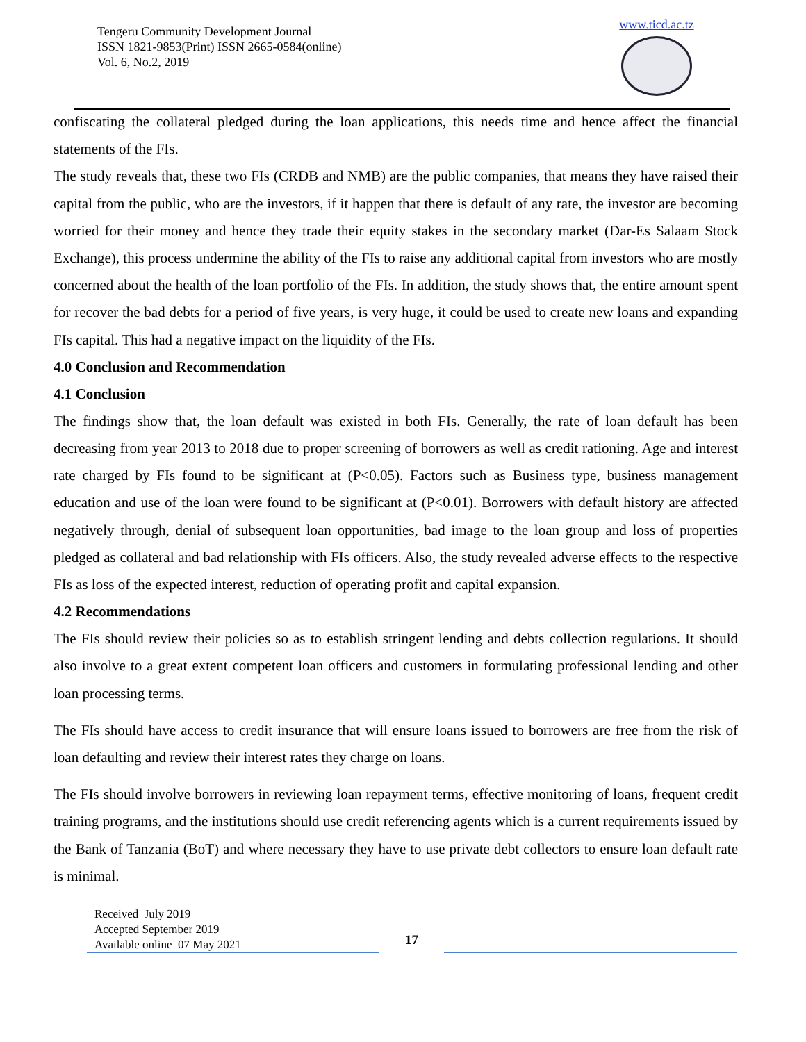Tengeru Community Development Journal
ISSN 1821-9853(Print) ISSN 2665-0584(online)
Vol. 6, No.2, 2019
www.ticd.ac.tz
confiscating the collateral pledged during the loan applications, this needs time and hence affect the financial statements of the FIs.
The study reveals that, these two FIs (CRDB and NMB) are the public companies, that means they have raised their capital from the public, who are the investors, if it happen that there is default of any rate, the investor are becoming worried for their money and hence they trade their equity stakes in the secondary market (Dar-Es Salaam Stock Exchange), this process undermine the ability of the FIs to raise any additional capital from investors who are mostly concerned about the health of the loan portfolio of the FIs. In addition, the study shows that, the entire amount spent for recover the bad debts for a period of five years, is very huge, it could be used to create new loans and expanding FIs capital. This had a negative impact on the liquidity of the FIs.
4.0 Conclusion and Recommendation
4.1 Conclusion
The findings show that, the loan default was existed in both FIs. Generally, the rate of loan default has been decreasing from year 2013 to 2018 due to proper screening of borrowers as well as credit rationing. Age and interest rate charged by FIs found to be significant at (P<0.05). Factors such as Business type, business management education and use of the loan were found to be significant at (P<0.01). Borrowers with default history are affected negatively through, denial of subsequent loan opportunities, bad image to the loan group and loss of properties pledged as collateral and bad relationship with FIs officers. Also, the study revealed adverse effects to the respective FIs as loss of the expected interest, reduction of operating profit and capital expansion.
4.2 Recommendations
The FIs should review their policies so as to establish stringent lending and debts collection regulations. It should also involve to a great extent competent loan officers and customers in formulating professional lending and other loan processing terms.
The FIs should have access to credit insurance that will ensure loans issued to borrowers are free from the risk of loan defaulting and review their interest rates they charge on loans.
The FIs should involve borrowers in reviewing loan repayment terms, effective monitoring of loans, frequent credit training programs, and the institutions should use credit referencing agents which is a current requirements issued by the Bank of Tanzania (BoT) and where necessary they have to use private debt collectors to ensure loan default rate is minimal.
Received July 2019
Accepted September 2019
Available online 07 May 2021
17